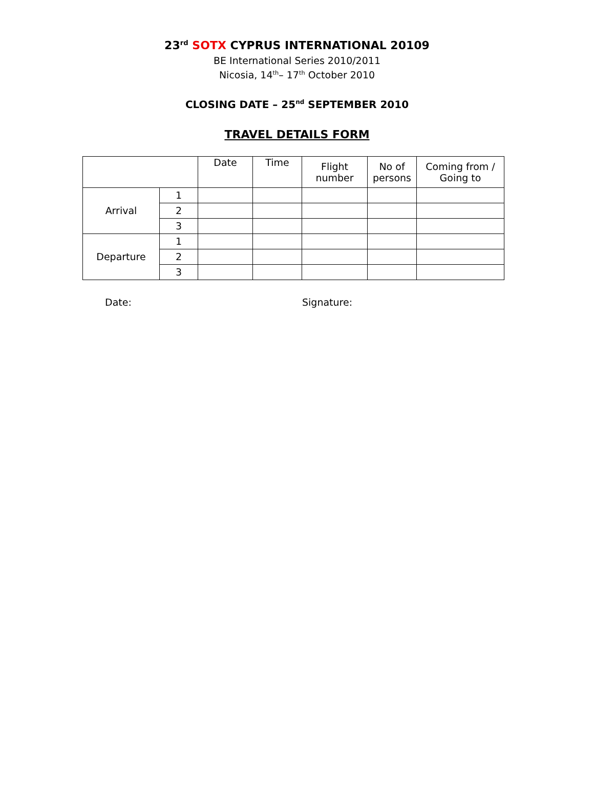23<sup>rd</sup> SOTX CYPRUS INTERNATIONAL 20109
BE International Series 2010/2011
Nicosia, 14<sup>th</sup>– 17<sup>th</sup> October 2010
CLOSING DATE – 25<sup>nd</sup> SEPTEMBER 2010
TRAVEL DETAILS FORM
| | | Date | Time | Flight number | No of persons | Coming from / Going to |
| --- | --- | --- | --- | --- | --- | --- |
| Arrival | 1 | | | | | |
| | 2 | | | | | |
| | 3 | | | | | |
| Departure | 1 | | | | | |
| | 2 | | | | | |
| | 3 | | | | | |
Date: Signature: